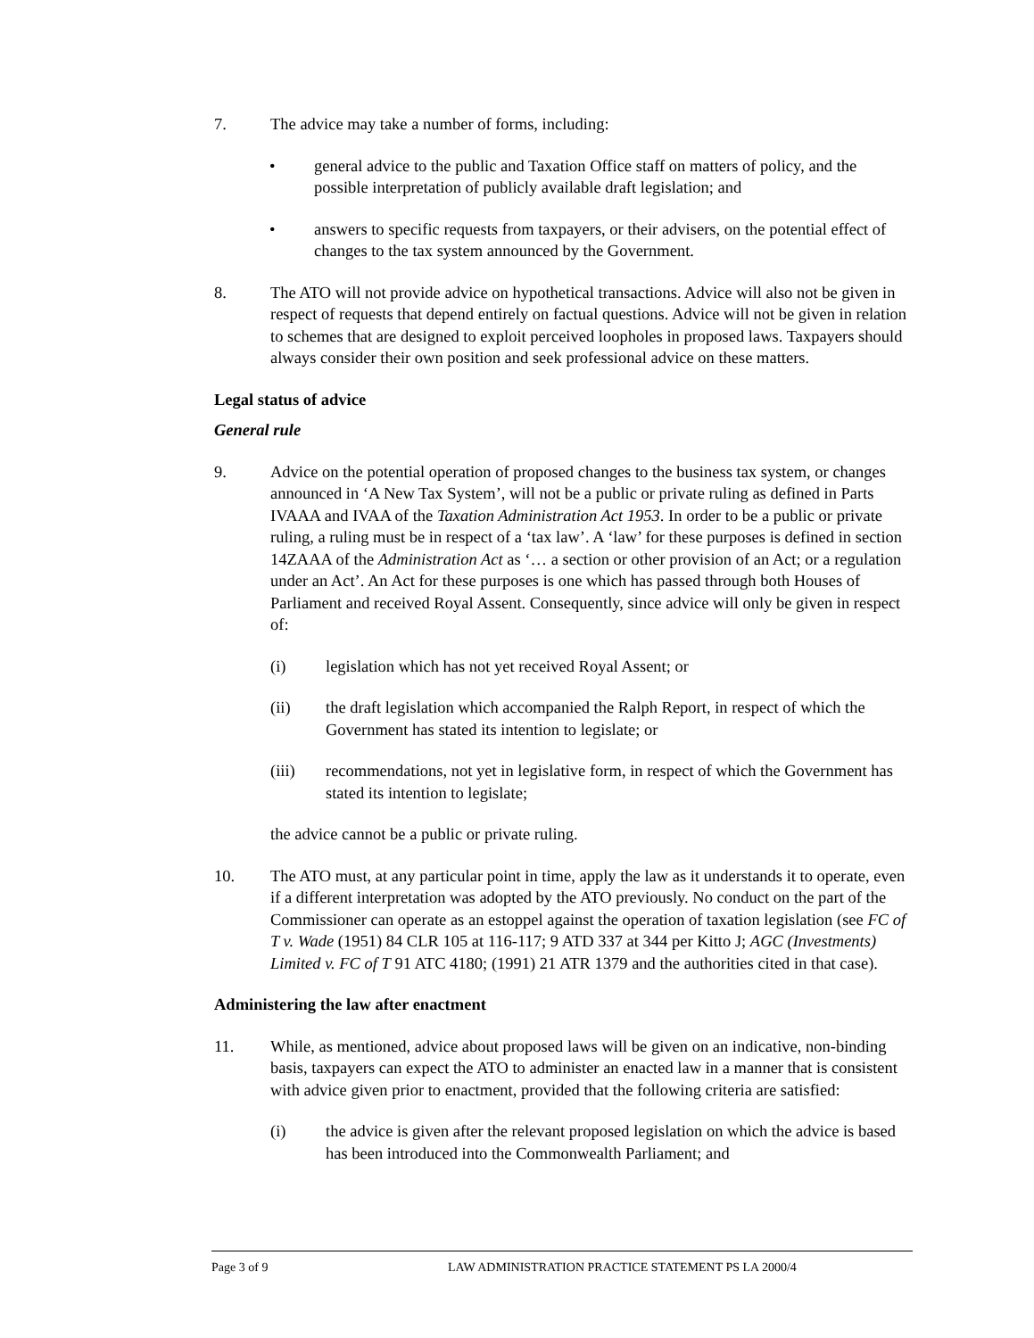7. The advice may take a number of forms, including:
• general advice to the public and Taxation Office staff on matters of policy, and the possible interpretation of publicly available draft legislation; and
• answers to specific requests from taxpayers, or their advisers, on the potential effect of changes to the tax system announced by the Government.
8. The ATO will not provide advice on hypothetical transactions. Advice will also not be given in respect of requests that depend entirely on factual questions. Advice will not be given in relation to schemes that are designed to exploit perceived loopholes in proposed laws. Taxpayers should always consider their own position and seek professional advice on these matters.
Legal status of advice
General rule
9. Advice on the potential operation of proposed changes to the business tax system, or changes announced in ‘A New Tax System’, will not be a public or private ruling as defined in Parts IVAAA and IVAA of the Taxation Administration Act 1953. In order to be a public or private ruling, a ruling must be in respect of a ‘tax law’. A ‘law’ for these purposes is defined in section 14ZAAA of the Administration Act as ‘… a section or other provision of an Act; or a regulation under an Act’. An Act for these purposes is one which has passed through both Houses of Parliament and received Royal Assent. Consequently, since advice will only be given in respect of:
(i) legislation which has not yet received Royal Assent; or
(ii) the draft legislation which accompanied the Ralph Report, in respect of which the Government has stated its intention to legislate; or
(iii) recommendations, not yet in legislative form, in respect of which the Government has stated its intention to legislate;
the advice cannot be a public or private ruling.
10. The ATO must, at any particular point in time, apply the law as it understands it to operate, even if a different interpretation was adopted by the ATO previously. No conduct on the part of the Commissioner can operate as an estoppel against the operation of taxation legislation (see FC of T v. Wade (1951) 84 CLR 105 at 116-117; 9 ATD 337 at 344 per Kitto J; AGC (Investments) Limited v. FC of T 91 ATC 4180; (1991) 21 ATR 1379 and the authorities cited in that case).
Administering the law after enactment
11. While, as mentioned, advice about proposed laws will be given on an indicative, non-binding basis, taxpayers can expect the ATO to administer an enacted law in a manner that is consistent with advice given prior to enactment, provided that the following criteria are satisfied:
(i) the advice is given after the relevant proposed legislation on which the advice is based has been introduced into the Commonwealth Parliament; and
Page 3 of 9 LAW ADMINISTRATION PRACTICE STATEMENT PS LA 2000/4